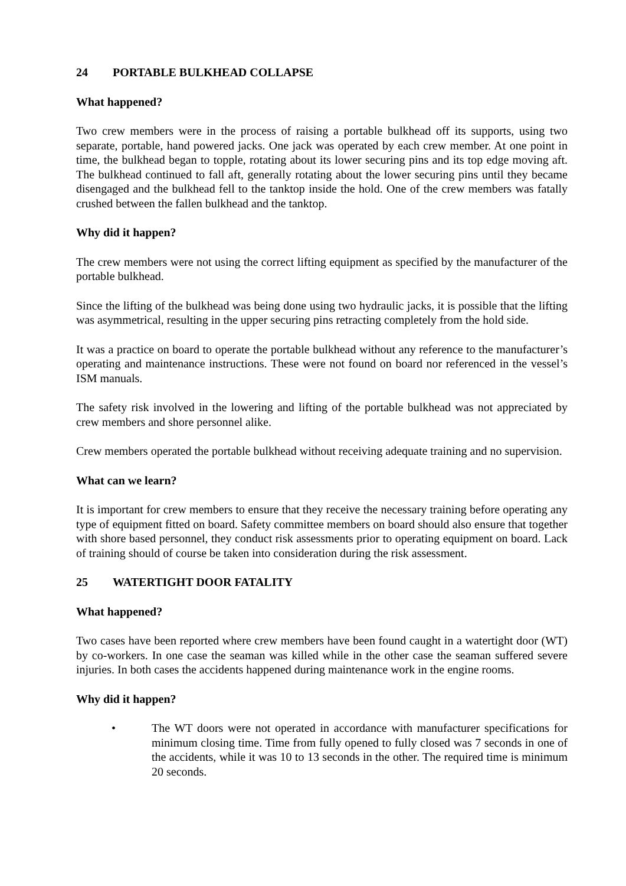24 PORTABLE BULKHEAD COLLAPSE
What happened?
Two crew members were in the process of raising a portable bulkhead off its supports, using two separate, portable, hand powered jacks. One jack was operated by each crew member. At one point in time, the bulkhead began to topple, rotating about its lower securing pins and its top edge moving aft. The bulkhead continued to fall aft, generally rotating about the lower securing pins until they became disengaged and the bulkhead fell to the tanktop inside the hold. One of the crew members was fatally crushed between the fallen bulkhead and the tanktop.
Why did it happen?
The crew members were not using the correct lifting equipment as specified by the manufacturer of the portable bulkhead.
Since the lifting of the bulkhead was being done using two hydraulic jacks, it is possible that the lifting was asymmetrical, resulting in the upper securing pins retracting completely from the hold side.
It was a practice on board to operate the portable bulkhead without any reference to the manufacturer’s operating and maintenance instructions. These were not found on board nor referenced in the vessel’s ISM manuals.
The safety risk involved in the lowering and lifting of the portable bulkhead was not appreciated by crew members and shore personnel alike.
Crew members operated the portable bulkhead without receiving adequate training and no supervision.
What can we learn?
It is important for crew members to ensure that they receive the necessary training before operating any type of equipment fitted on board. Safety committee members on board should also ensure that together with shore based personnel, they conduct risk assessments prior to operating equipment on board. Lack of training should of course be taken into consideration during the risk assessment.
25 WATERTIGHT DOOR FATALITY
What happened?
Two cases have been reported where crew members have been found caught in a watertight door (WT) by co-workers. In one case the seaman was killed while in the other case the seaman suffered severe injuries. In both cases the accidents happened during maintenance work in the engine rooms.
Why did it happen?
• The WT doors were not operated in accordance with manufacturer specifications for minimum closing time. Time from fully opened to fully closed was 7 seconds in one of the accidents, while it was 10 to 13 seconds in the other. The required time is minimum 20 seconds.